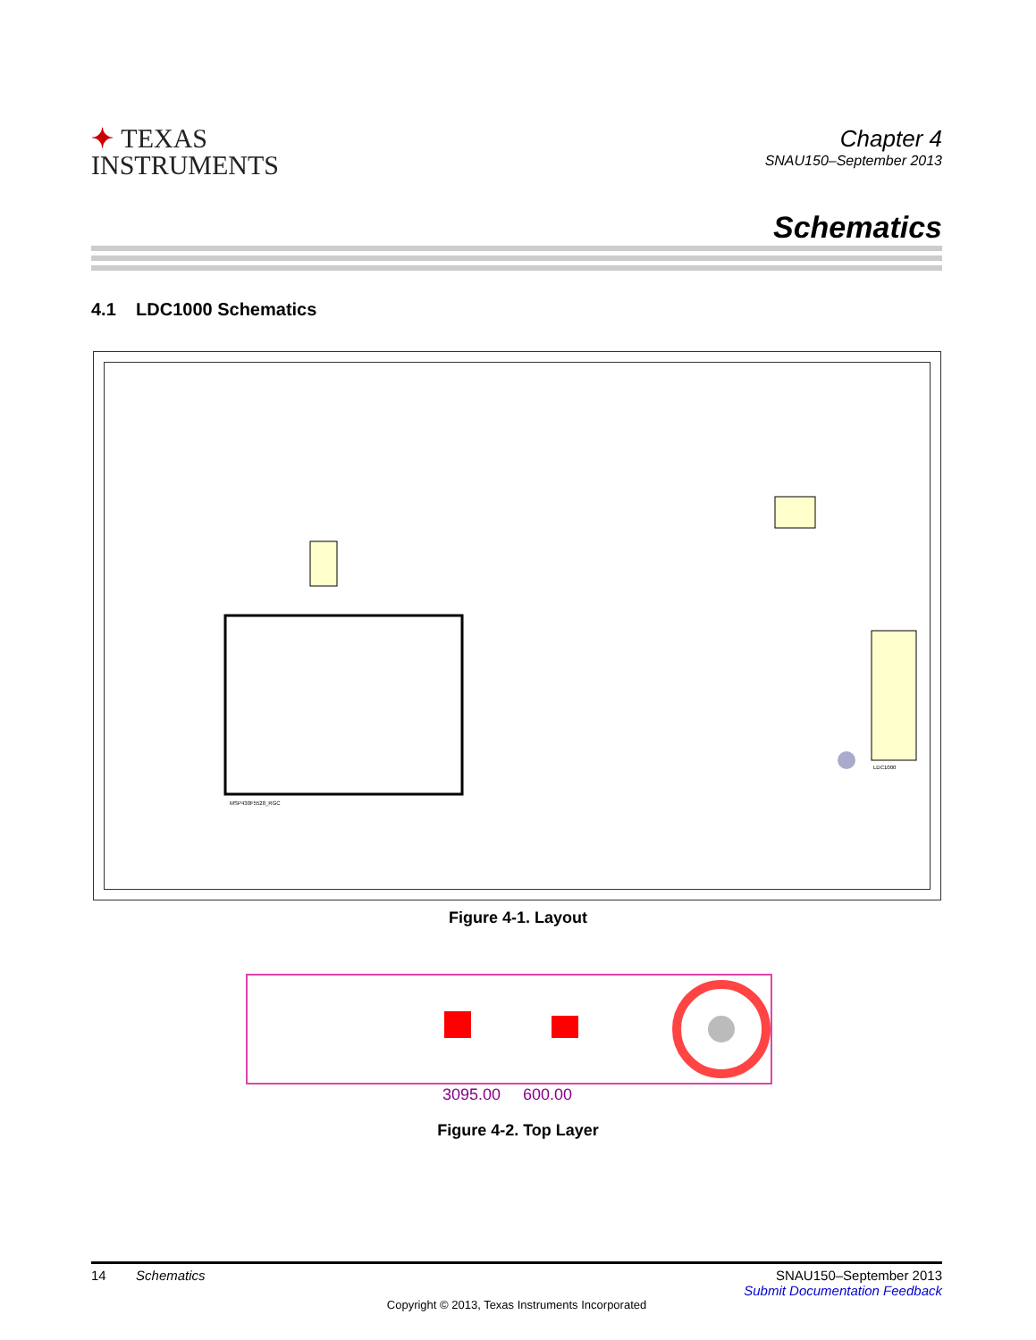✦ TEXAS
INSTRUMENTS
Chapter 4
SNAU150–September 2013
Schematics
4.1 LDC1000 Schematics
MSP430F5528_RGC
LDC1000
Figure 4-1. Layout
3095.00 600.00
Figure 4-2. Top Layer
14 Schematics SNAU150–September 2013
Submit Documentation Feedback
Copyright © 2013, Texas Instruments Incorporated